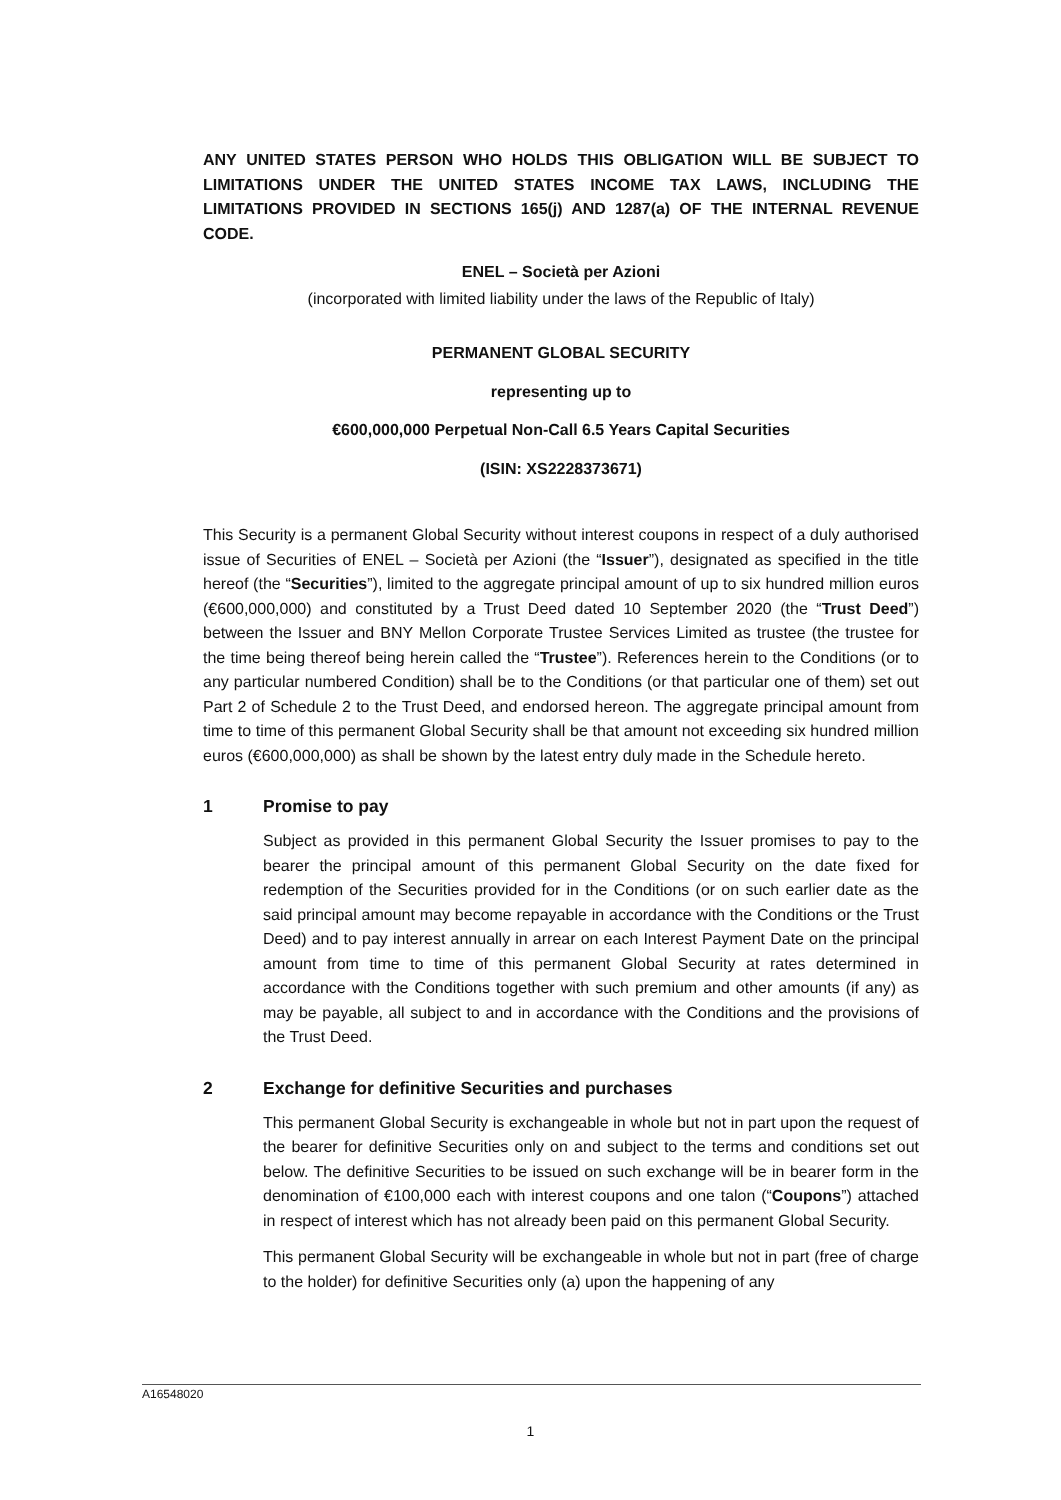ANY UNITED STATES PERSON WHO HOLDS THIS OBLIGATION WILL BE SUBJECT TO LIMITATIONS UNDER THE UNITED STATES INCOME TAX LAWS, INCLUDING THE LIMITATIONS PROVIDED IN SECTIONS 165(j) AND 1287(a) OF THE INTERNAL REVENUE CODE.
ENEL – Società per Azioni
(incorporated with limited liability under the laws of the Republic of Italy)
PERMANENT GLOBAL SECURITY
representing up to
€600,000,000 Perpetual Non-Call 6.5 Years Capital Securities
(ISIN: XS2228373671)
This Security is a permanent Global Security without interest coupons in respect of a duly authorised issue of Securities of ENEL – Società per Azioni (the “Issuer”), designated as specified in the title hereof (the “Securities”), limited to the aggregate principal amount of up to six hundred million euros (€600,000,000) and constituted by a Trust Deed dated 10 September 2020 (the “Trust Deed”) between the Issuer and BNY Mellon Corporate Trustee Services Limited as trustee (the trustee for the time being thereof being herein called the “Trustee”). References herein to the Conditions (or to any particular numbered Condition) shall be to the Conditions (or that particular one of them) set out Part 2 of Schedule 2 to the Trust Deed, and endorsed hereon. The aggregate principal amount from time to time of this permanent Global Security shall be that amount not exceeding six hundred million euros (€600,000,000) as shall be shown by the latest entry duly made in the Schedule hereto.
1 Promise to pay
Subject as provided in this permanent Global Security the Issuer promises to pay to the bearer the principal amount of this permanent Global Security on the date fixed for redemption of the Securities provided for in the Conditions (or on such earlier date as the said principal amount may become repayable in accordance with the Conditions or the Trust Deed) and to pay interest annually in arrear on each Interest Payment Date on the principal amount from time to time of this permanent Global Security at rates determined in accordance with the Conditions together with such premium and other amounts (if any) as may be payable, all subject to and in accordance with the Conditions and the provisions of the Trust Deed.
2 Exchange for definitive Securities and purchases
This permanent Global Security is exchangeable in whole but not in part upon the request of the bearer for definitive Securities only on and subject to the terms and conditions set out below. The definitive Securities to be issued on such exchange will be in bearer form in the denomination of €100,000 each with interest coupons and one talon (“Coupons”) attached in respect of interest which has not already been paid on this permanent Global Security.
This permanent Global Security will be exchangeable in whole but not in part (free of charge to the holder) for definitive Securities only (a) upon the happening of any
A16548020
1